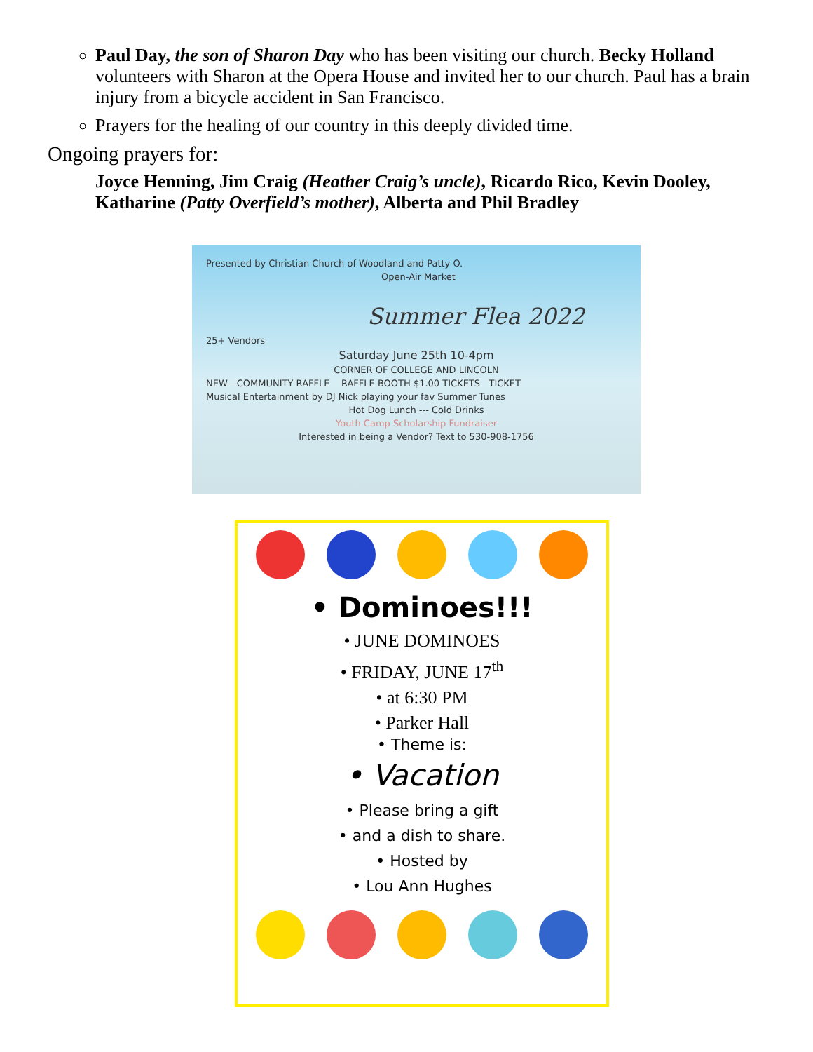Paul Day, the son of Sharon Day who has been visiting our church. Becky Holland volunteers with Sharon at the Opera House and invited her to our church. Paul has a brain injury from a bicycle accident in San Francisco.
Prayers for the healing of our country in this deeply divided time.
Ongoing prayers for:
Joyce Henning, Jim Craig (Heather Craig’s uncle), Ricardo Rico, Kevin Dooley, Katharine (Patty Overfield’s mother), Alberta and Phil Bradley
Presented by Christian Church of Woodland and Patty O.
Open-Air Market
Summer Flea 2022
25+ Vendors
Saturday June 25th 10-4pm
CORNER OF COLLEGE AND LINCOLN
NEW—COMMUNITY RAFFLE RAFFLE BOOTH $1.00 TICKETS TICKET
Musical Entertainment by DJ Nick playing your fav Summer Tunes
Hot Dog Lunch --- Cold Drinks
Youth Camp Scholarship Fundraiser
Interested in being a Vendor? Text to 530-908-1756
• Dominoes!!!
• JUNE DOMINOES
• FRIDAY, JUNE 17<sup>th</sup>
• at 6:30 PM
• Parker Hall
• Theme is:
• Vacation
• Please bring a gift
• and a dish to share.
• Hosted by
• Lou Ann Hughes